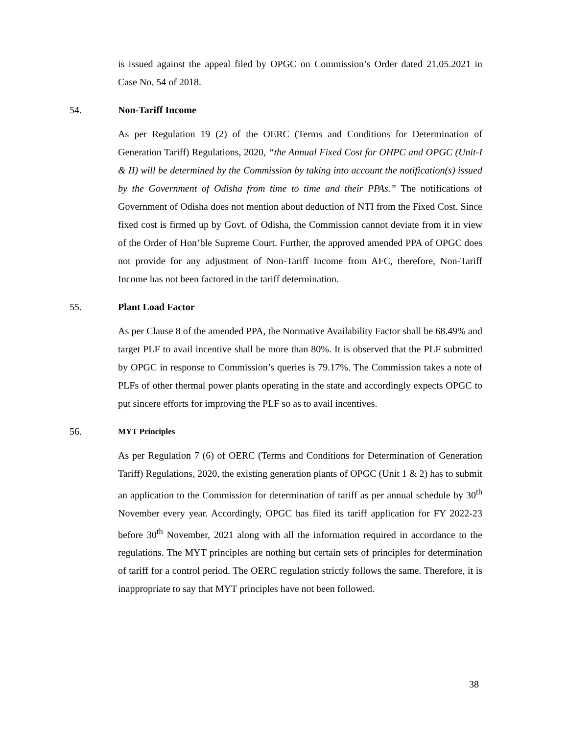is issued against the appeal filed by OPGC on Commission’s Order dated 21.05.2021 in Case No. 54 of 2018.
54. Non-Tariff Income
As per Regulation 19 (2) of the OERC (Terms and Conditions for Determination of Generation Tariff) Regulations, 2020, “the Annual Fixed Cost for OHPC and OPGC (Unit-I & II) will be determined by the Commission by taking into account the notification(s) issued by the Government of Odisha from time to time and their PPAs.” The notifications of Government of Odisha does not mention about deduction of NTI from the Fixed Cost. Since fixed cost is firmed up by Govt. of Odisha, the Commission cannot deviate from it in view of the Order of Hon’ble Supreme Court. Further, the approved amended PPA of OPGC does not provide for any adjustment of Non-Tariff Income from AFC, therefore, Non-Tariff Income has not been factored in the tariff determination.
55. Plant Load Factor
As per Clause 8 of the amended PPA, the Normative Availability Factor shall be 68.49% and target PLF to avail incentive shall be more than 80%. It is observed that the PLF submitted by OPGC in response to Commission’s queries is 79.17%. The Commission takes a note of PLFs of other thermal power plants operating in the state and accordingly expects OPGC to put sincere efforts for improving the PLF so as to avail incentives.
56. MYT Principles
As per Regulation 7 (6) of OERC (Terms and Conditions for Determination of Generation Tariff) Regulations, 2020, the existing generation plants of OPGC (Unit 1 & 2) has to submit an application to the Commission for determination of tariff as per annual schedule by 30<sup>th</sup> November every year. Accordingly, OPGC has filed its tariff application for FY 2022-23 before 30<sup>th</sup> November, 2021 along with all the information required in accordance to the regulations. The MYT principles are nothing but certain sets of principles for determination of tariff for a control period. The OERC regulation strictly follows the same. Therefore, it is inappropriate to say that MYT principles have not been followed.
38